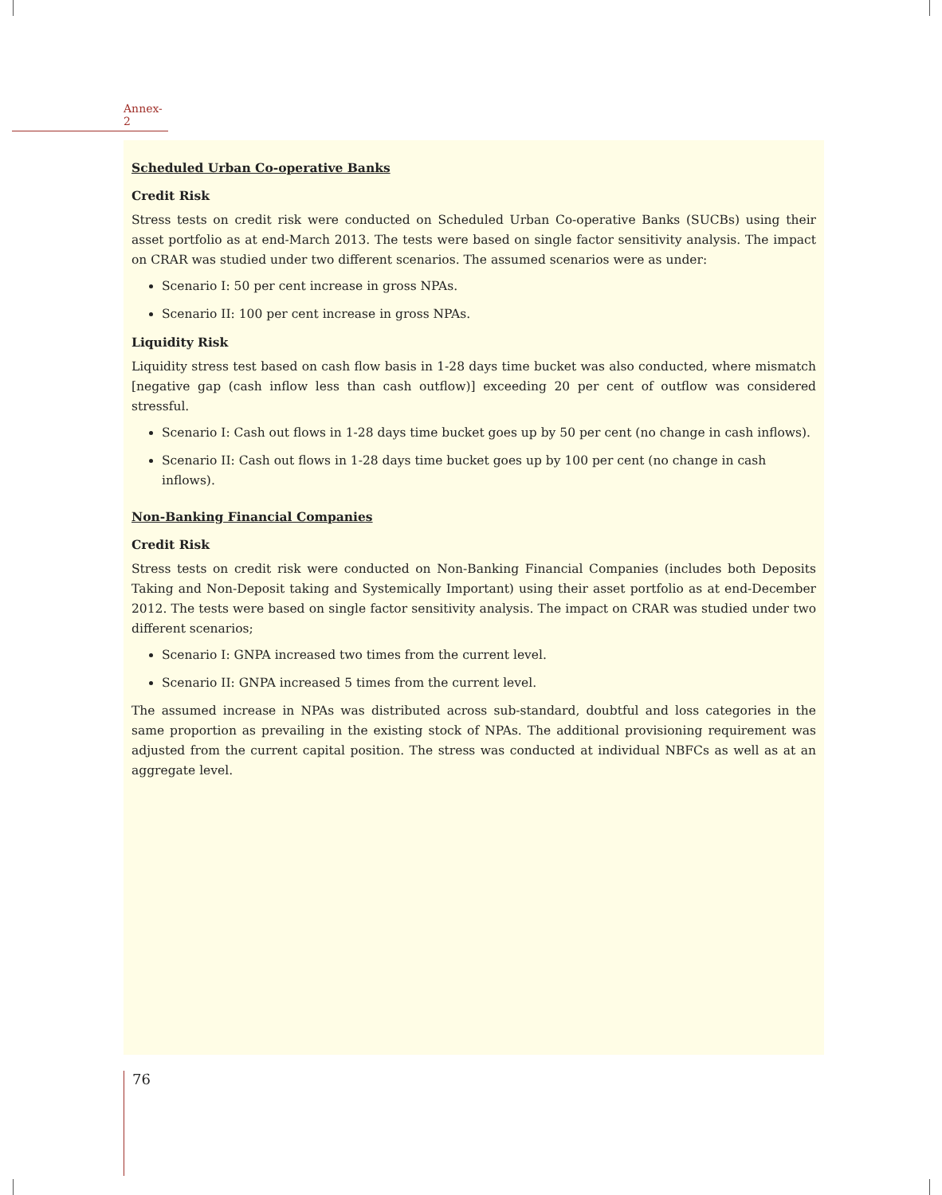Annex-2
Scheduled Urban Co-operative Banks
Credit Risk
Stress tests on credit risk were conducted on Scheduled Urban Co-operative Banks (SUCBs) using their asset portfolio as at end-March 2013. The tests were based on single factor sensitivity analysis. The impact on CRAR was studied under two different scenarios. The assumed scenarios were as under:
Scenario I: 50 per cent increase in gross NPAs.
Scenario II: 100 per cent increase in gross NPAs.
Liquidity Risk
Liquidity stress test based on cash flow basis in 1-28 days time bucket was also conducted, where mismatch [negative gap (cash inflow less than cash outflow)] exceeding 20 per cent of outflow was considered stressful.
Scenario I: Cash out flows in 1-28 days time bucket goes up by 50 per cent (no change in cash inflows).
Scenario II: Cash out flows in 1-28 days time bucket goes up by 100 per cent (no change in cash inflows).
Non-Banking Financial Companies
Credit Risk
Stress tests on credit risk were conducted on Non-Banking Financial Companies (includes both Deposits Taking and Non-Deposit taking and Systemically Important) using their asset portfolio as at end-December 2012. The tests were based on single factor sensitivity analysis. The impact on CRAR was studied under two different scenarios;
Scenario I: GNPA increased two times from the current level.
Scenario II: GNPA increased 5 times from the current level.
The assumed increase in NPAs was distributed across sub-standard, doubtful and loss categories in the same proportion as prevailing in the existing stock of NPAs. The additional provisioning requirement was adjusted from the current capital position. The stress was conducted at individual NBFCs as well as at an aggregate level.
76